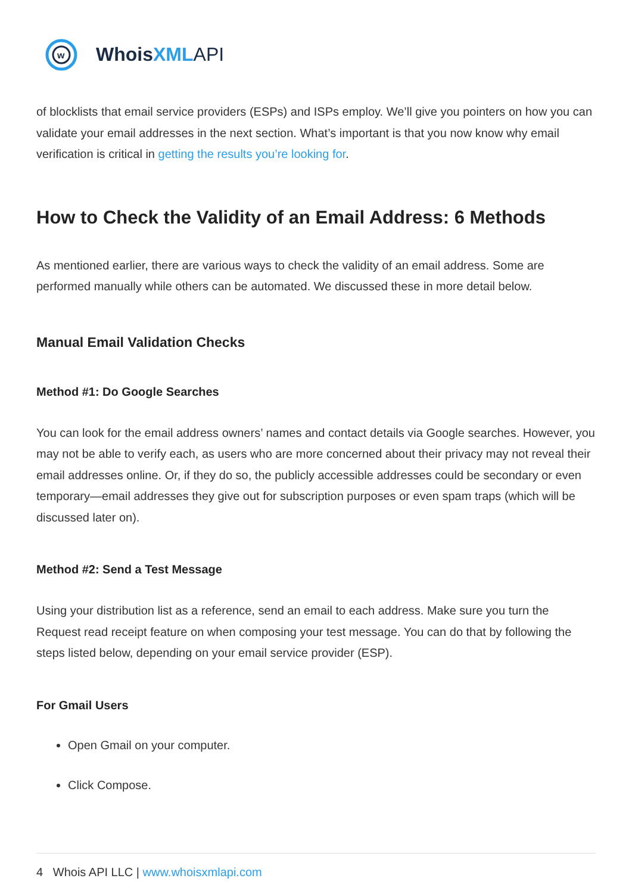w
WhoisXML API
of blocklists that email service providers (ESPs) and ISPs employ. We’ll give you pointers on how you can validate your email addresses in the next section. What’s important is that you now know why email verification is critical in getting the results you’re looking for.
How to Check the Validity of an Email Address: 6 Methods
As mentioned earlier, there are various ways to check the validity of an email address. Some are performed manually while others can be automated. We discussed these in more detail below.
Manual Email Validation Checks
Method #1: Do Google Searches
You can look for the email address owners’ names and contact details via Google searches. However, you may not be able to verify each, as users who are more concerned about their privacy may not reveal their email addresses online. Or, if they do so, the publicly accessible addresses could be secondary or even temporary—email addresses they give out for subscription purposes or even spam traps (which will be discussed later on).
Method #2: Send a Test Message
Using your distribution list as a reference, send an email to each address. Make sure you turn the Request read receipt feature on when composing your test message. You can do that by following the steps listed below, depending on your email service provider (ESP).
For Gmail Users
Open Gmail on your computer.
Click Compose.
4 Whois API LLC | www.whoisxmlapi.com